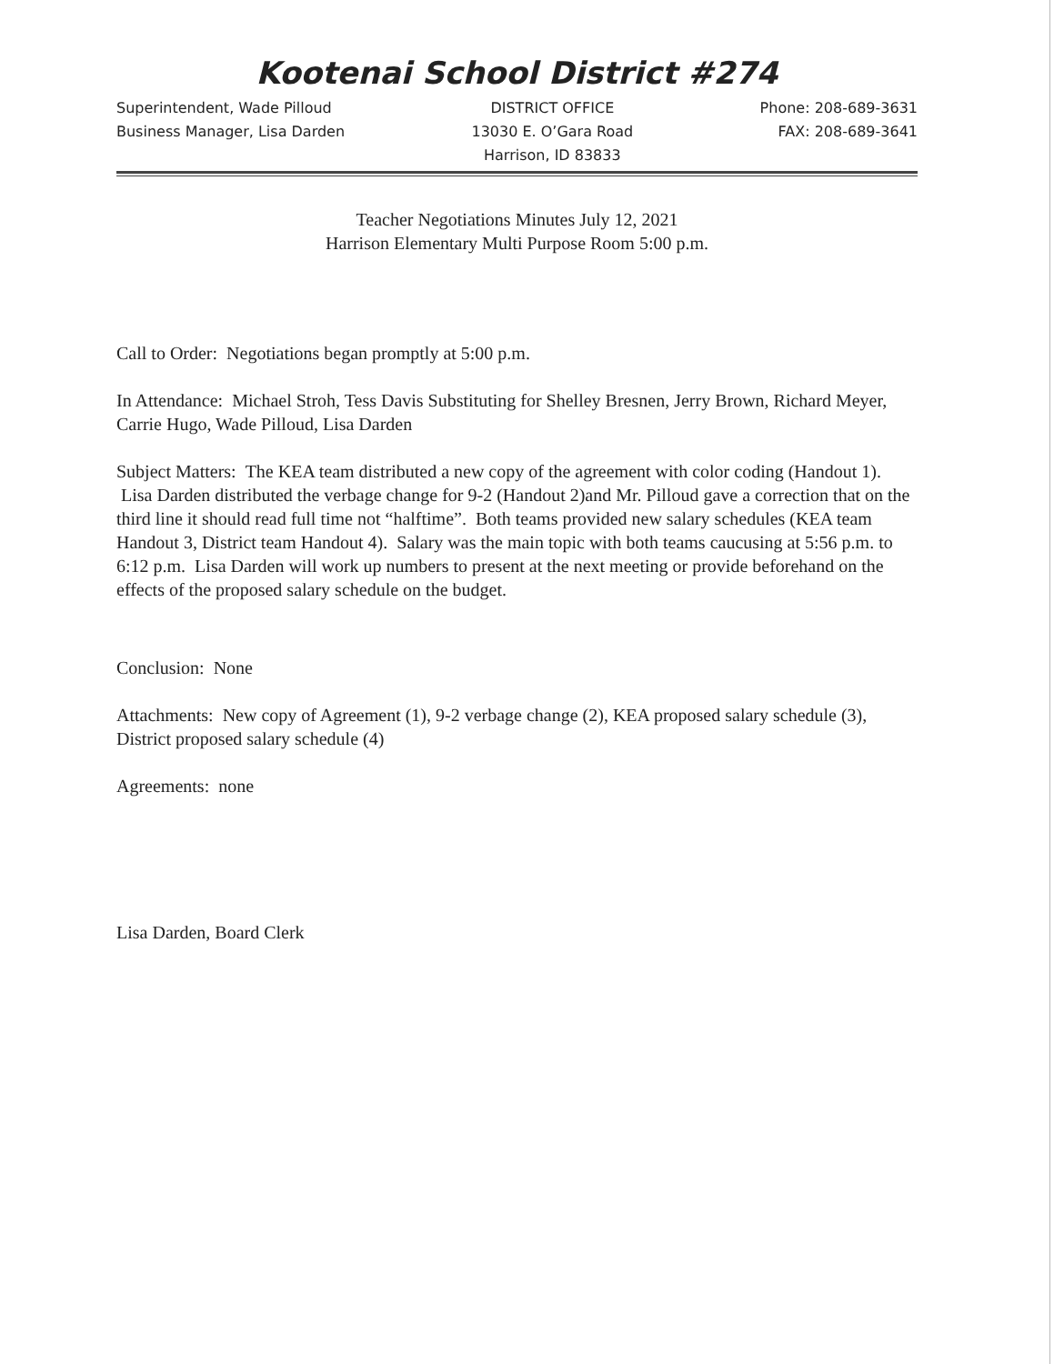Kootenai School District #274
Superintendent, Wade Pilloud
Business Manager, Lisa Darden
DISTRICT OFFICE
13030 E. O’Gara Road
Harrison, ID 83833
Phone: 208-689-3631
FAX: 208-689-3641
Teacher Negotiations Minutes July 12, 2021
Harrison Elementary Multi Purpose Room 5:00 p.m.
Call to Order: Negotiations began promptly at 5:00 p.m.
In Attendance: Michael Stroh, Tess Davis Substituting for Shelley Bresnen, Jerry Brown, Richard Meyer, Carrie Hugo, Wade Pilloud, Lisa Darden
Subject Matters: The KEA team distributed a new copy of the agreement with color coding (Handout 1). Lisa Darden distributed the verbage change for 9-2 (Handout 2)and Mr. Pilloud gave a correction that on the third line it should read full time not “halftime”. Both teams provided new salary schedules (KEA team Handout 3, District team Handout 4). Salary was the main topic with both teams caucusing at 5:56 p.m. to 6:12 p.m. Lisa Darden will work up numbers to present at the next meeting or provide beforehand on the effects of the proposed salary schedule on the budget.
Conclusion: None
Attachments: New copy of Agreement (1), 9-2 verbage change (2), KEA proposed salary schedule (3), District proposed salary schedule (4)
Agreements: none
Lisa Darden, Board Clerk